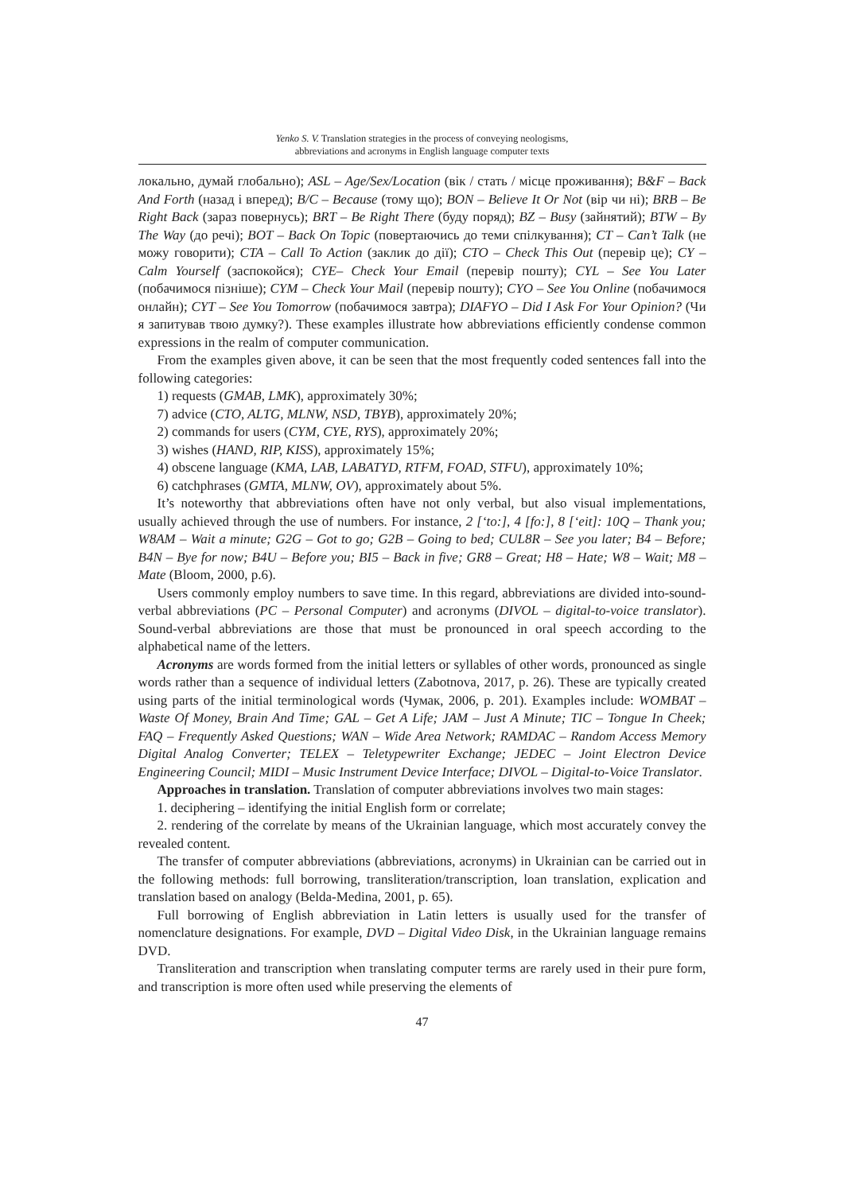Yenko S. V. Translation strategies in the process of conveying neologisms,
abbreviations and acronyms in English language computer texts
локально, думай глобально); ASL – Age/Sex/Location (вік / стать / місце проживання); B&F – Back And Forth (назад і вперед); B/C – Because (тому що); BON – Believe It Or Not (вір чи ні); BRB – Be Right Back (зараз повернусь); BRT – Be Right There (буду поряд); BZ – Busy (зайнятий); BTW – By The Way (до речі); BOT – Back On Topic (повертаючись до теми спілкування); CT – Can’t Talk (не можу говорити); CTA – Call To Action (заклик до дії); CTO – Check This Out (перевір це); CY – Calm Yourself (заспокойся); CYE– Check Your Email (перевір пошту); CYL – See You Later (побачимося пізніше); CYM – Check Your Mail (перевір пошту); CYO – See You Online (побачимося онлайн); CYT – See You Tomorrow (побачимося завтра); DIAFYO – Did I Ask For Your Opinion? (Чи я запитував твою думку?). These examples illustrate how abbreviations efficiently condense common expressions in the realm of computer communication.
From the examples given above, it can be seen that the most frequently coded sentences fall into the following categories:
1) requests (GMAB, LMK), approximately 30%;
7) advice (CTO, ALTG, MLNW, NSD, TBYB), approximately 20%;
2) commands for users (CYM, CYE, RYS), approximately 20%;
3) wishes (HAND, RIP, KISS), approximately 15%;
4) obscene language (KMA, LAB, LABATYD, RTFM, FOAD, STFU), approximately 10%;
6) catchphrases (GMTA, MLNW, OV), approximately about 5%.
It’s noteworthy that abbreviations often have not only verbal, but also visual implementations, usually achieved through the use of numbers. For instance, 2 [‘to:], 4 [fo:], 8 [‘eit]: 10Q – Thank you; W8AM – Wait a minute; G2G – Got to go; G2B – Going to bed; CUL8R – See you later; B4 – Before; B4N – Bye for now; B4U – Before you; BI5 – Back in five; GR8 – Great; H8 – Hate; W8 – Wait; M8 – Mate (Bloom, 2000, p.6).
Users commonly employ numbers to save time. In this regard, abbreviations are divided into-sound-verbal abbreviations (PC – Personal Computer) and acronyms (DIVOL – digital-to-voice translator). Sound-verbal abbreviations are those that must be pronounced in oral speech according to the alphabetical name of the letters.
Acronyms are words formed from the initial letters or syllables of other words, pronounced as single words rather than a sequence of individual letters (Zabotnova, 2017, p. 26). These are typically created using parts of the initial terminological words (Чумак, 2006, p. 201). Examples include: WOMBAT – Waste Of Money, Brain And Time; GAL – Get A Life; JAM – Just A Minute; TIC – Tongue In Cheek; FAQ – Frequently Asked Questions; WAN – Wide Area Network; RAMDAC – Random Access Memory Digital Analog Converter; TELEX – Teletypewriter Exchange; JEDEC – Joint Electron Device Engineering Council; MIDI – Music Instrument Device Interface; DIVOL – Digital-to-Voice Translator.
Approaches in translation. Translation of computer abbreviations involves two main stages:
1. deciphering – identifying the initial English form or correlate;
2. rendering of the correlate by means of the Ukrainian language, which most accurately convey the revealed content.
The transfer of computer abbreviations (abbreviations, acronyms) in Ukrainian can be carried out in the following methods: full borrowing, transliteration/transcription, loan translation, explication and translation based on analogy (Belda-Medina, 2001, p. 65).
Full borrowing of English abbreviation in Latin letters is usually used for the transfer of nomenclature designations. For example, DVD – Digital Video Disk, in the Ukrainian language remains DVD.
Transliteration and transcription when translating computer terms are rarely used in their pure form, and transcription is more often used while preserving the elements of
47